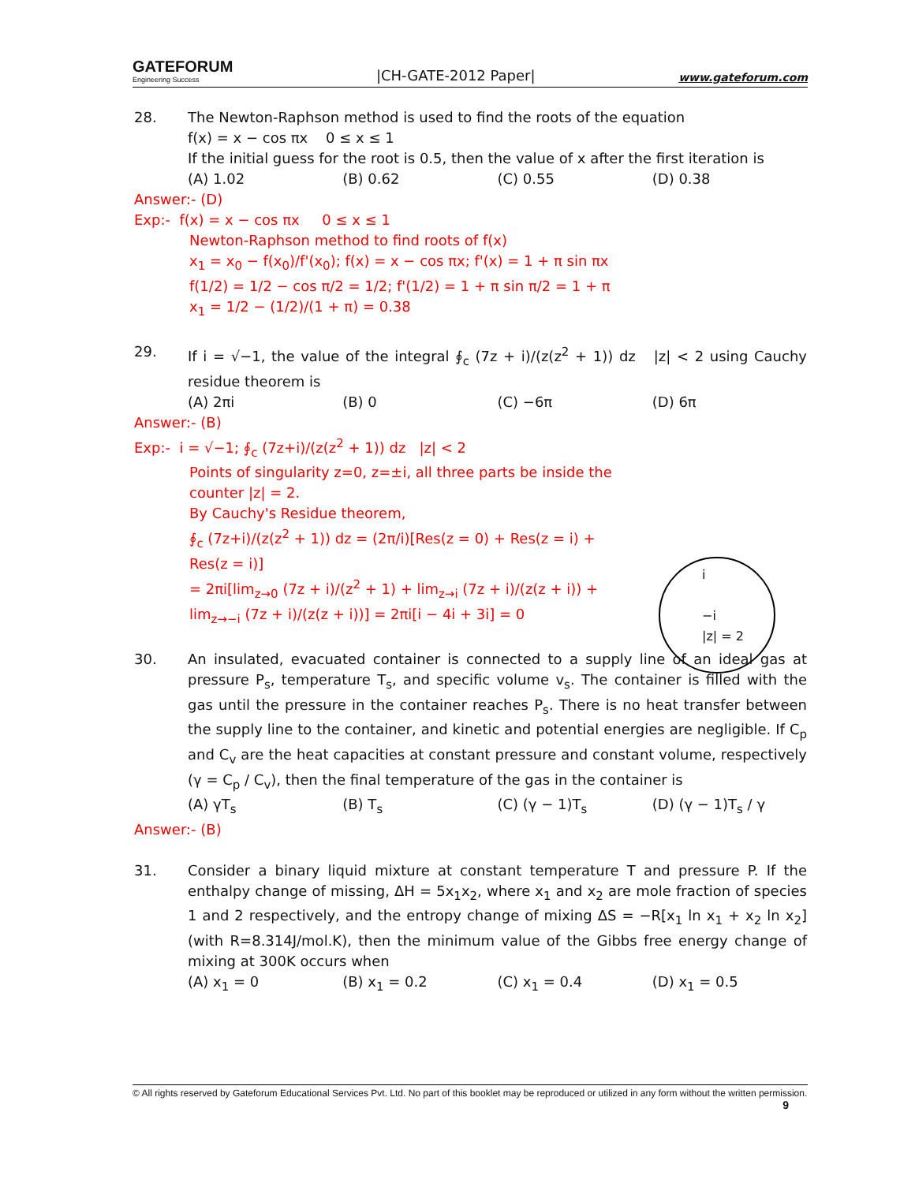GATEFORUM
Engineering Success
|CH-GATE-2012 Paper|
www.gateforum.com
28. The Newton-Raphson method is used to find the roots of the equation
f(x) = x − cos πx 0 ≤ x ≤ 1
If the initial guess for the root is 0.5, then the value of x after the first iteration is
(A) 1.02 (B) 0.62 (C) 0.55 (D) 0.38
Answer:- (D)
Exp:- f(x) = x − cos πx 0 ≤ x ≤ 1
Newton-Raphson method to find roots of f(x)
x<sub>1</sub> = x<sub>0</sub> − f(x<sub>0</sub>)/f'(x<sub>0</sub>); f(x) = x − cos πx; f'(x) = 1 + π sin πx
f(1/2) = 1/2 − cos π/2 = 1/2; f'(1/2) = 1 + π sin π/2 = 1 + π
x<sub>1</sub> = 1/2 − (1/2)/(1 + π) = 0.38
29. If i = √−1, the value of the integral ∮<sub>c</sub> (7z + i)/(z(z<sup>2</sup> + 1)) dz |z| < 2 using Cauchy residue theorem is
(A) 2πi (B) 0 (C) −6π (D) 6π
Answer:- (B)
Exp:- i = √−1; ∮<sub>c</sub> (7z+i)/(z(z<sup>2</sup> + 1)) dz |z| < 2
Points of singularity z=0, z=±i, all three parts be inside the counter |z| = 2.
By Cauchy's Residue theorem,
∮<sub>c</sub> (7z+i)/(z(z<sup>2</sup> + 1)) dz = (2π/i)[Res(z = 0) + Res(z = i) + Res(z = i)]
= 2πi[lim<sub>z→0</sub> (7z + i)/(z<sup>2</sup> + 1) + lim<sub>z→i</sub> (7z + i)/(z(z + i)) + lim<sub>z→−i</sub> (7z + i)/(z(z + i))] = 2πi[i − 4i + 3i] = 0
i
−i
|z| = 2
30. An insulated, evacuated container is connected to a supply line of an ideal gas at pressure P<sub>s</sub>, temperature T<sub>s</sub>, and specific volume v<sub>s</sub>. The container is filled with the gas until the pressure in the container reaches P<sub>s</sub>. There is no heat transfer between the supply line to the container, and kinetic and potential energies are negligible. If C<sub>p</sub> and C<sub>v</sub> are the heat capacities at constant pressure and constant volume, respectively (γ = C<sub>p</sub> / C<sub>v</sub>), then the final temperature of the gas in the container is
(A) γT<sub>s</sub> (B) T<sub>s</sub> (C) (γ − 1)T<sub>s</sub> (D) (γ − 1)T<sub>s</sub> / γ
Answer:- (B)
31. Consider a binary liquid mixture at constant temperature T and pressure P. If the enthalpy change of missing, ΔH = 5x<sub>1</sub>x<sub>2</sub>, where x<sub>1</sub> and x<sub>2</sub> are mole fraction of species 1 and 2 respectively, and the entropy change of mixing ΔS = −R[x<sub>1</sub> ln x<sub>1</sub> + x<sub>2</sub> ln x<sub>2</sub>] (with R=8.314J/mol.K), then the minimum value of the Gibbs free energy change of mixing at 300K occurs when
(A) x<sub>1</sub> = 0 (B) x<sub>1</sub> = 0.2 (C) x<sub>1</sub> = 0.4 (D) x<sub>1</sub> = 0.5
© All rights reserved by Gateforum Educational Services Pvt. Ltd. No part of this booklet may be reproduced or utilized in any form without the written permission. 9